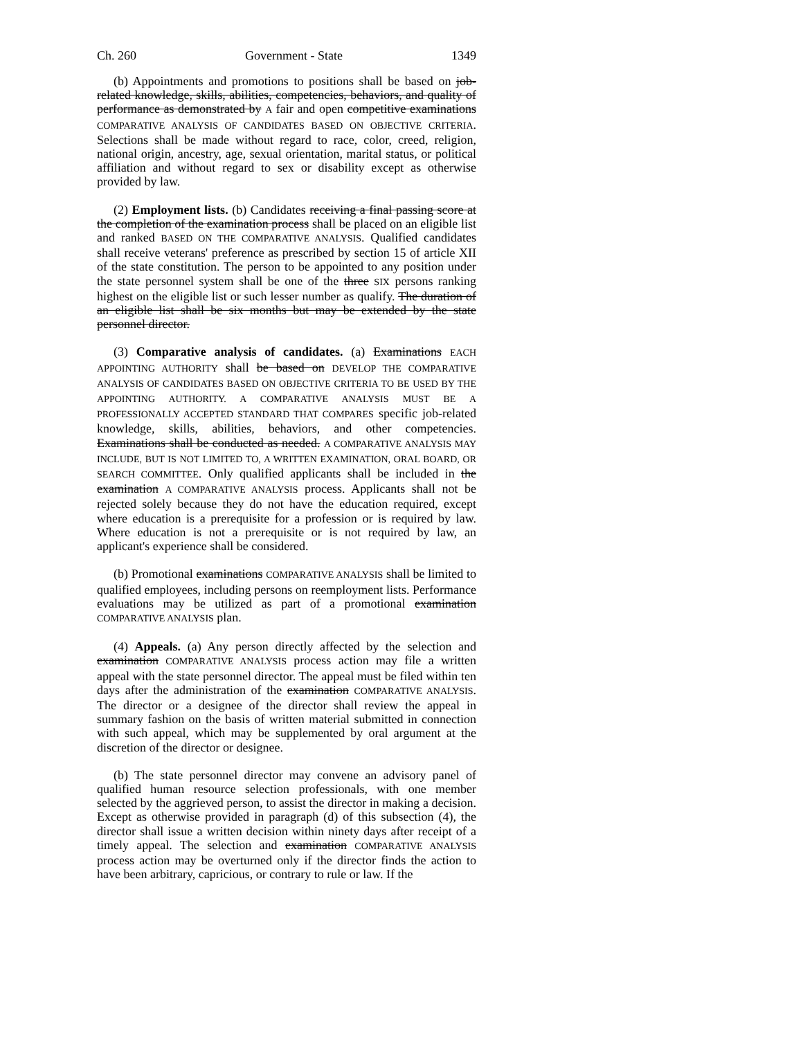Ch. 260 Government - State 1349
(b) Appointments and promotions to positions shall be based on job-related knowledge, skills, abilities, competencies, behaviors, and quality of performance as demonstrated by A fair and open competitive examinations COMPARATIVE ANALYSIS OF CANDIDATES BASED ON OBJECTIVE CRITERIA. Selections shall be made without regard to race, color, creed, religion, national origin, ancestry, age, sexual orientation, marital status, or political affiliation and without regard to sex or disability except as otherwise provided by law.
(2) Employment lists. (b) Candidates receiving a final passing score at the completion of the examination process shall be placed on an eligible list and ranked BASED ON THE COMPARATIVE ANALYSIS. Qualified candidates shall receive veterans' preference as prescribed by section 15 of article XII of the state constitution. The person to be appointed to any position under the state personnel system shall be one of the three SIX persons ranking highest on the eligible list or such lesser number as qualify. The duration of an eligible list shall be six months but may be extended by the state personnel director.
(3) Comparative analysis of candidates. (a) Examinations EACH APPOINTING AUTHORITY shall be based on DEVELOP THE COMPARATIVE ANALYSIS OF CANDIDATES BASED ON OBJECTIVE CRITERIA TO BE USED BY THE APPOINTING AUTHORITY. A COMPARATIVE ANALYSIS MUST BE A PROFESSIONALLY ACCEPTED STANDARD THAT COMPARES specific job-related knowledge, skills, abilities, behaviors, and other competencies. Examinations shall be conducted as needed. A COMPARATIVE ANALYSIS MAY INCLUDE, BUT IS NOT LIMITED TO, A WRITTEN EXAMINATION, ORAL BOARD, OR SEARCH COMMITTEE. Only qualified applicants shall be included in the examination A COMPARATIVE ANALYSIS process. Applicants shall not be rejected solely because they do not have the education required, except where education is a prerequisite for a profession or is required by law. Where education is not a prerequisite or is not required by law, an applicant's experience shall be considered.
(b) Promotional examinations COMPARATIVE ANALYSIS shall be limited to qualified employees, including persons on reemployment lists. Performance evaluations may be utilized as part of a promotional examination COMPARATIVE ANALYSIS plan.
(4) Appeals. (a) Any person directly affected by the selection and examination COMPARATIVE ANALYSIS process action may file a written appeal with the state personnel director. The appeal must be filed within ten days after the administration of the examination COMPARATIVE ANALYSIS. The director or a designee of the director shall review the appeal in summary fashion on the basis of written material submitted in connection with such appeal, which may be supplemented by oral argument at the discretion of the director or designee.
(b) The state personnel director may convene an advisory panel of qualified human resource selection professionals, with one member selected by the aggrieved person, to assist the director in making a decision. Except as otherwise provided in paragraph (d) of this subsection (4), the director shall issue a written decision within ninety days after receipt of a timely appeal. The selection and examination COMPARATIVE ANALYSIS process action may be overturned only if the director finds the action to have been arbitrary, capricious, or contrary to rule or law. If the